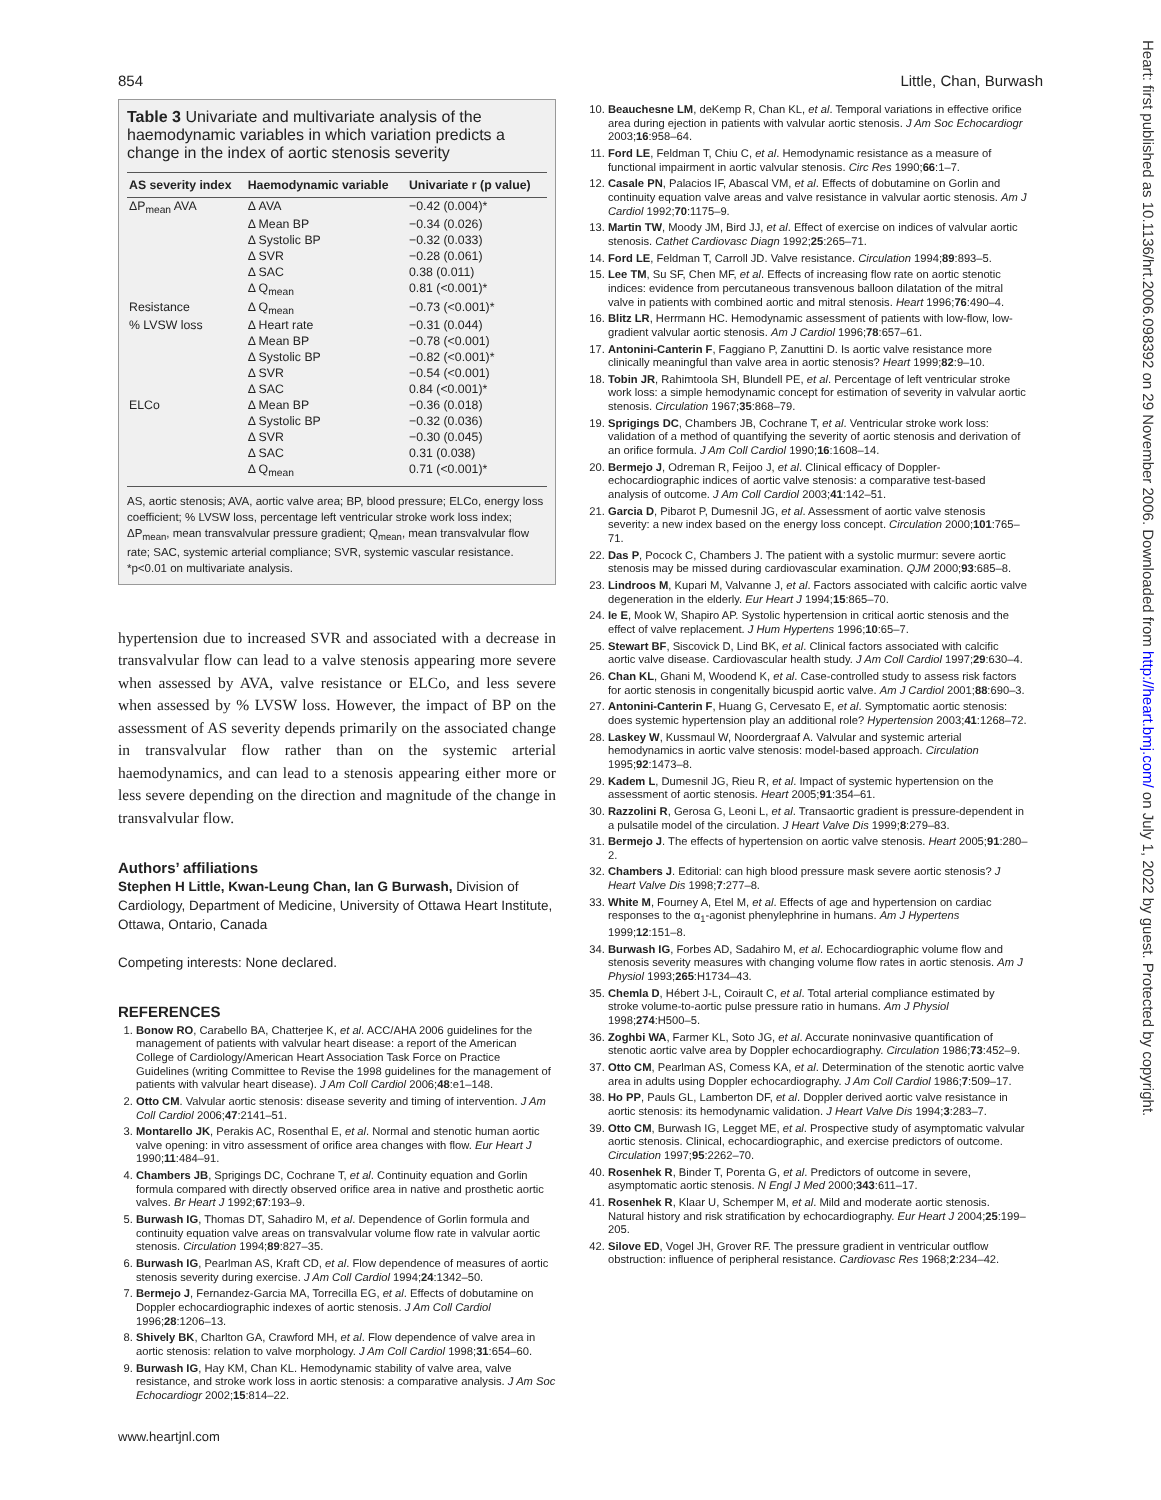854 Little, Chan, Burwash
Table 3 Univariate and multivariate analysis of the haemodynamic variables in which variation predicts a change in the index of aortic stenosis severity
| AS severity index | Haemodynamic variable | Univariate r (p value) |
| --- | --- | --- |
| ΔP<sub>mean</sub> AVA | Δ AVA | −0.42 (0.004)* |
| | Δ Mean BP | −0.34 (0.026) |
| | Δ Systolic BP | −0.32 (0.033) |
| | Δ SVR | −0.28 (0.061) |
| | Δ SAC | 0.38 (0.011) |
| | Δ Q<sub>mean</sub> | 0.81 (<0.001)* |
| Resistance | Δ Q<sub>mean</sub> | −0.73 (<0.001)* |
| % LVSW loss | Δ Heart rate | −0.31 (0.044) |
| | Δ Mean BP | −0.78 (<0.001) |
| | Δ Systolic BP | −0.82 (<0.001)* |
| | Δ SVR | −0.54 (<0.001) |
| | Δ SAC | 0.84 (<0.001)* |
| ELCo | Δ Mean BP | −0.36 (0.018) |
| | Δ Systolic BP | −0.32 (0.036) |
| | Δ SVR | −0.30 (0.045) |
| | Δ SAC | 0.31 (0.038) |
| | Δ Q<sub>mean</sub> | 0.71 (<0.001)* |
AS, aortic stenosis; AVA, aortic valve area; BP, blood pressure; ELCo, energy loss coefficient; % LVSW loss, percentage left ventricular stroke work loss index; ΔP<sub>mean</sub>, mean transvalvular pressure gradient; Q<sub>mean</sub>, mean transvalvular flow rate; SAC, systemic arterial compliance; SVR, systemic vascular resistance.
*p<0.01 on multivariate analysis.
hypertension due to increased SVR and associated with a decrease in transvalvular flow can lead to a valve stenosis appearing more severe when assessed by AVA, valve resistance or ELCo, and less severe when assessed by % LVSW loss. However, the impact of BP on the assessment of AS severity depends primarily on the associated change in transvalvular flow rather than on the systemic arterial haemodynamics, and can lead to a stenosis appearing either more or less severe depending on the direction and magnitude of the change in transvalvular flow.
Authors’ affiliations
Stephen H Little, Kwan-Leung Chan, Ian G Burwash, Division of Cardiology, Department of Medicine, University of Ottawa Heart Institute, Ottawa, Ontario, Canada
Competing interests: None declared.
REFERENCES
1. Bonow RO, Carabello BA, Chatterjee K, et al. ACC/AHA 2006 guidelines for the management of patients with valvular heart disease: a report of the American College of Cardiology/American Heart Association Task Force on Practice Guidelines (writing Committee to Revise the 1998 guidelines for the management of patients with valvular heart disease). J Am Coll Cardiol 2006;48:e1–148.
2. Otto CM. Valvular aortic stenosis: disease severity and timing of intervention. J Am Coll Cardiol 2006;47:2141–51.
3. Montarello JK, Perakis AC, Rosenthal E, et al. Normal and stenotic human aortic valve opening: in vitro assessment of orifice area changes with flow. Eur Heart J 1990;11:484–91.
4. Chambers JB, Sprigings DC, Cochrane T, et al. Continuity equation and Gorlin formula compared with directly observed orifice area in native and prosthetic aortic valves. Br Heart J 1992;67:193–9.
5. Burwash IG, Thomas DT, Sahadiro M, et al. Dependence of Gorlin formula and continuity equation valve areas on transvalvular volume flow rate in valvular aortic stenosis. Circulation 1994;89:827–35.
6. Burwash IG, Pearlman AS, Kraft CD, et al. Flow dependence of measures of aortic stenosis severity during exercise. J Am Coll Cardiol 1994;24:1342–50.
7. Bermejo J, Fernandez-Garcia MA, Torrecilla EG, et al. Effects of dobutamine on Doppler echocardiographic indexes of aortic stenosis. J Am Coll Cardiol 1996;28:1206–13.
8. Shively BK, Charlton GA, Crawford MH, et al. Flow dependence of valve area in aortic stenosis: relation to valve morphology. J Am Coll Cardiol 1998;31:654–60.
9. Burwash IG, Hay KM, Chan KL. Hemodynamic stability of valve area, valve resistance, and stroke work loss in aortic stenosis: a comparative analysis. J Am Soc Echocardiogr 2002;15:814–22.
www.heartjnl.com
10. Beauchesne LM, deKemp R, Chan KL, et al. Temporal variations in effective orifice area during ejection in patients with valvular aortic stenosis. J Am Soc Echocardiogr 2003;16:958–64.
11. Ford LE, Feldman T, Chiu C, et al. Hemodynamic resistance as a measure of functional impairment in aortic valvular stenosis. Circ Res 1990;66:1–7.
12. Casale PN, Palacios IF, Abascal VM, et al. Effects of dobutamine on Gorlin and continuity equation valve areas and valve resistance in valvular aortic stenosis. Am J Cardiol 1992;70:1175–9.
13. Martin TW, Moody JM, Bird JJ, et al. Effect of exercise on indices of valvular aortic stenosis. Cathet Cardiovasc Diagn 1992;25:265–71.
14. Ford LE, Feldman T, Carroll JD. Valve resistance. Circulation 1994;89:893–5.
15. Lee TM, Su SF, Chen MF, et al. Effects of increasing flow rate on aortic stenotic indices: evidence from percutaneous transvenous balloon dilatation of the mitral valve in patients with combined aortic and mitral stenosis. Heart 1996;76:490–4.
16. Blitz LR, Herrmann HC. Hemodynamic assessment of patients with low-flow, low-gradient valvular aortic stenosis. Am J Cardiol 1996;78:657–61.
17. Antonini-Canterin F, Faggiano P, Zanuttini D. Is aortic valve resistance more clinically meaningful than valve area in aortic stenosis? Heart 1999;82:9–10.
18. Tobin JR, Rahimtoola SH, Blundell PE, et al. Percentage of left ventricular stroke work loss: a simple hemodynamic concept for estimation of severity in valvular aortic stenosis. Circulation 1967;35:868–79.
19. Sprigings DC, Chambers JB, Cochrane T, et al. Ventricular stroke work loss: validation of a method of quantifying the severity of aortic stenosis and derivation of an orifice formula. J Am Coll Cardiol 1990;16:1608–14.
20. Bermejo J, Odreman R, Feijoo J, et al. Clinical efficacy of Doppler-echocardiographic indices of aortic valve stenosis: a comparative test-based analysis of outcome. J Am Coll Cardiol 2003;41:142–51.
21. Garcia D, Pibarot P, Dumesnil JG, et al. Assessment of aortic valve stenosis severity: a new index based on the energy loss concept. Circulation 2000;101:765–71.
22. Das P, Pocock C, Chambers J. The patient with a systolic murmur: severe aortic stenosis may be missed during cardiovascular examination. QJM 2000;93:685–8.
23. Lindroos M, Kupari M, Valvanne J, et al. Factors associated with calcific aortic valve degeneration in the elderly. Eur Heart J 1994;15:865–70.
24. Ie E, Mook W, Shapiro AP. Systolic hypertension in critical aortic stenosis and the effect of valve replacement. J Hum Hypertens 1996;10:65–7.
25. Stewart BF, Siscovick D, Lind BK, et al. Clinical factors associated with calcific aortic valve disease. Cardiovascular health study. J Am Coll Cardiol 1997;29:630–4.
26. Chan KL, Ghani M, Woodend K, et al. Case-controlled study to assess risk factors for aortic stenosis in congenitally bicuspid aortic valve. Am J Cardiol 2001;88:690–3.
27. Antonini-Canterin F, Huang G, Cervesato E, et al. Symptomatic aortic stenosis: does systemic hypertension play an additional role? Hypertension 2003;41:1268–72.
28. Laskey W, Kussmaul W, Noordergraaf A. Valvular and systemic arterial hemodynamics in aortic valve stenosis: model-based approach. Circulation 1995;92:1473–8.
29. Kadem L, Dumesnil JG, Rieu R, et al. Impact of systemic hypertension on the assessment of aortic stenosis. Heart 2005;91:354–61.
30. Razzolini R, Gerosa G, Leoni L, et al. Transaortic gradient is pressure-dependent in a pulsatile model of the circulation. J Heart Valve Dis 1999;8:279–83.
31. Bermejo J. The effects of hypertension on aortic valve stenosis. Heart 2005;91:280–2.
32. Chambers J. Editorial: can high blood pressure mask severe aortic stenosis? J Heart Valve Dis 1998;7:277–8.
33. White M, Fourney A, Etel M, et al. Effects of age and hypertension on cardiac responses to the α<sub>1</sub>-agonist phenylephrine in humans. Am J Hypertens 1999;12:151–8.
34. Burwash IG, Forbes AD, Sadahiro M, et al. Echocardiographic volume flow and stenosis severity measures with changing volume flow rates in aortic stenosis. Am J Physiol 1993;265:H1734–43.
35. Chemla D, Hébert J-L, Coirault C, et al. Total arterial compliance estimated by stroke volume-to-aortic pulse pressure ratio in humans. Am J Physiol 1998;274:H500–5.
36. Zoghbi WA, Farmer KL, Soto JG, et al. Accurate noninvasive quantification of stenotic aortic valve area by Doppler echocardiography. Circulation 1986;73:452–9.
37. Otto CM, Pearlman AS, Comess KA, et al. Determination of the stenotic aortic valve area in adults using Doppler echocardiography. J Am Coll Cardiol 1986;7:509–17.
38. Ho PP, Pauls GL, Lamberton DF, et al. Doppler derived aortic valve resistance in aortic stenosis: its hemodynamic validation. J Heart Valve Dis 1994;3:283–7.
39. Otto CM, Burwash IG, Legget ME, et al. Prospective study of asymptomatic valvular aortic stenosis. Clinical, echocardiographic, and exercise predictors of outcome. Circulation 1997;95:2262–70.
40. Rosenhek R, Binder T, Porenta G, et al. Predictors of outcome in severe, asymptomatic aortic stenosis. N Engl J Med 2000;343:611–17.
41. Rosenhek R, Klaar U, Schemper M, et al. Mild and moderate aortic stenosis. Natural history and risk stratification by echocardiography. Eur Heart J 2004;25:199–205.
42. Silove ED, Vogel JH, Grover RF. The pressure gradient in ventricular outflow obstruction: influence of peripheral resistance. Cardiovasc Res 1968;2:234–42.
Heart: first published as 10.1136/hrt.2006.098392 on 29 November 2006. Downloaded from http://heart.bmj.com/ on July 1, 2022 by guest. Protected by copyright.